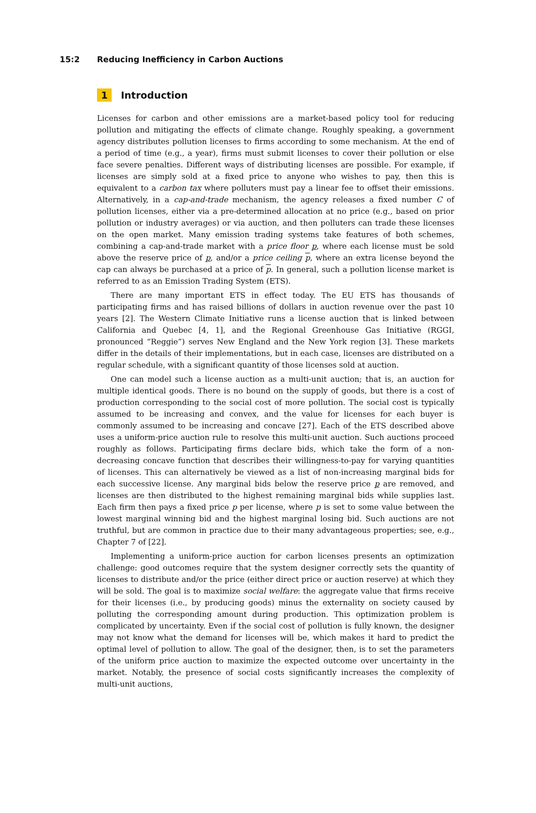15:2 Reducing Inefficiency in Carbon Auctions
1 Introduction
Licenses for carbon and other emissions are a market-based policy tool for reducing pollution and mitigating the effects of climate change. Roughly speaking, a government agency distributes pollution licenses to firms according to some mechanism. At the end of a period of time (e.g., a year), firms must submit licenses to cover their pollution or else face severe penalties. Different ways of distributing licenses are possible. For example, if licenses are simply sold at a fixed price to anyone who wishes to pay, then this is equivalent to a carbon tax where polluters must pay a linear fee to offset their emissions. Alternatively, in a cap-and-trade mechanism, the agency releases a fixed number C of pollution licenses, either via a pre-determined allocation at no price (e.g., based on prior pollution or industry averages) or via auction, and then polluters can trade these licenses on the open market. Many emission trading systems take features of both schemes, combining a cap-and-trade market with a price floor p, where each license must be sold above the reserve price of p, and/or a price ceiling p, where an extra license beyond the cap can always be purchased at a price of p. In general, such a pollution license market is referred to as an Emission Trading System (ETS).
There are many important ETS in effect today. The EU ETS has thousands of participating firms and has raised billions of dollars in auction revenue over the past 10 years [2]. The Western Climate Initiative runs a license auction that is linked between California and Quebec [4, 1], and the Regional Greenhouse Gas Initiative (RGGI, pronounced “Reggie”) serves New England and the New York region [3]. These markets differ in the details of their implementations, but in each case, licenses are distributed on a regular schedule, with a significant quantity of those licenses sold at auction.
One can model such a license auction as a multi-unit auction; that is, an auction for multiple identical goods. There is no bound on the supply of goods, but there is a cost of production corresponding to the social cost of more pollution. The social cost is typically assumed to be increasing and convex, and the value for licenses for each buyer is commonly assumed to be increasing and concave [27]. Each of the ETS described above uses a uniform-price auction rule to resolve this multi-unit auction. Such auctions proceed roughly as follows. Participating firms declare bids, which take the form of a non-decreasing concave function that describes their willingness-to-pay for varying quantities of licenses. This can alternatively be viewed as a list of non-increasing marginal bids for each successive license. Any marginal bids below the reserve price p are removed, and licenses are then distributed to the highest remaining marginal bids while supplies last. Each firm then pays a fixed price p per license, where p is set to some value between the lowest marginal winning bid and the highest marginal losing bid. Such auctions are not truthful, but are common in practice due to their many advantageous properties; see, e.g., Chapter 7 of [22].
Implementing a uniform-price auction for carbon licenses presents an optimization challenge: good outcomes require that the system designer correctly sets the quantity of licenses to distribute and/or the price (either direct price or auction reserve) at which they will be sold. The goal is to maximize social welfare: the aggregate value that firms receive for their licenses (i.e., by producing goods) minus the externality on society caused by polluting the corresponding amount during production. This optimization problem is complicated by uncertainty. Even if the social cost of pollution is fully known, the designer may not know what the demand for licenses will be, which makes it hard to predict the optimal level of pollution to allow. The goal of the designer, then, is to set the parameters of the uniform price auction to maximize the expected outcome over uncertainty in the market. Notably, the presence of social costs significantly increases the complexity of multi-unit auctions,